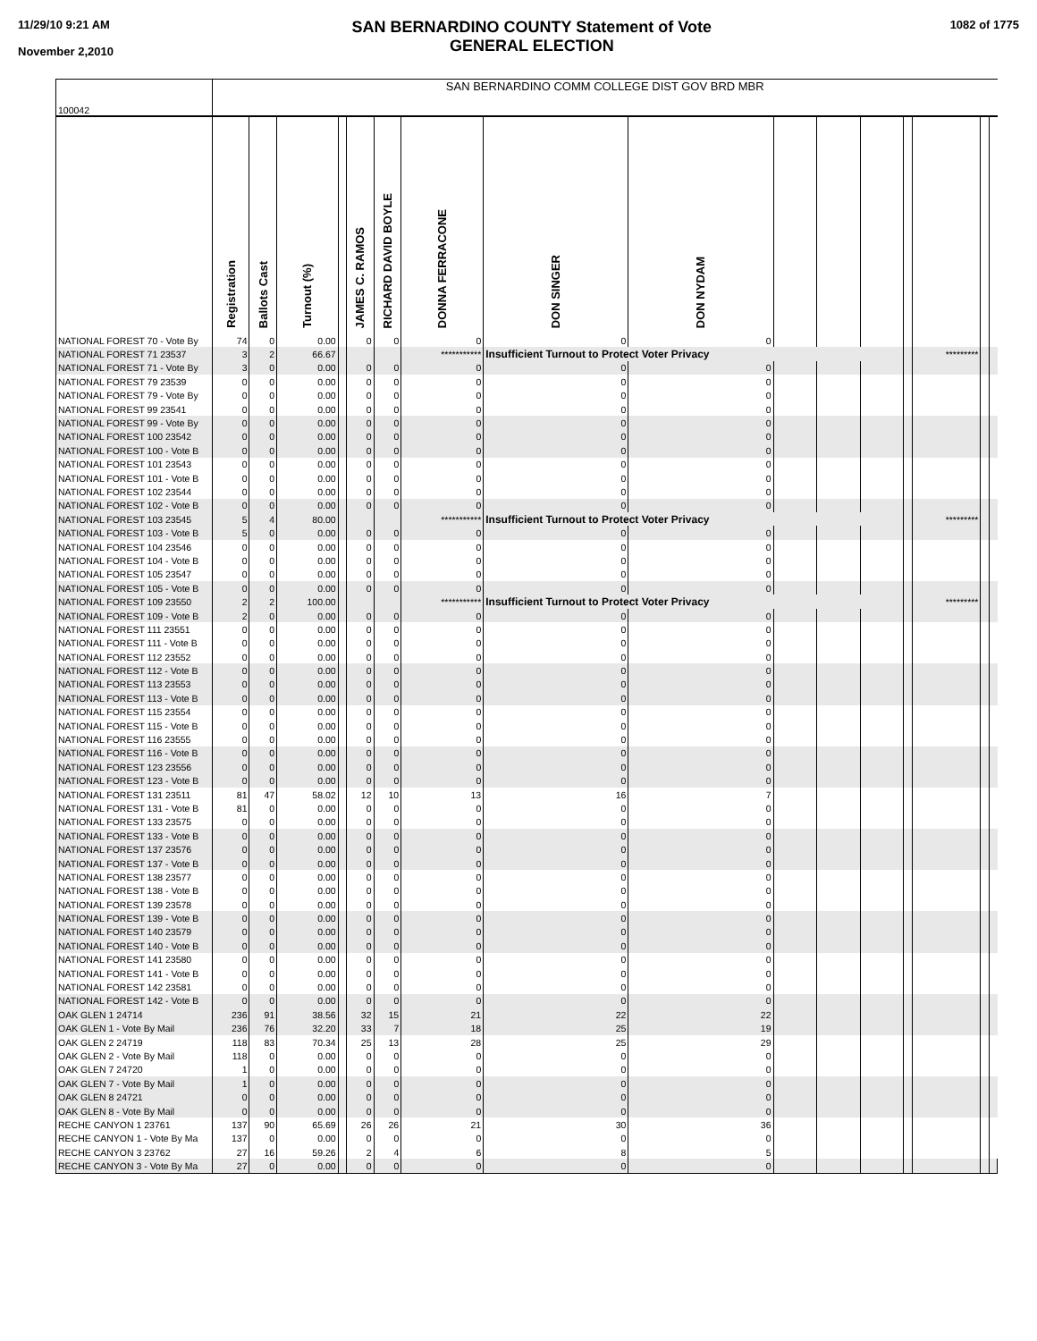11/29/10 9:21 AM
November 2,2010
SAN BERNARDINO COUNTY Statement of Vote
GENERAL ELECTION
1082 of 1775
| 100042 | SAN BERNARDINO COMM COLLEGE DIST GOV BRD MBR | | | | | | | | | | | | | | | |
| | Registration | Ballots Cast | Turnout (%) | | JAMES C. RAMOS | RICHARD DAVID BOYLE | DONNA FERRACONE | DON SINGER | DON NYDAM | | | | | | | |
| NATIONAL FOREST 70 - Vote By | 74 | 0 | 0.00 | | 0 | 0 | 0 | 0 | 0 | | | | | | | |
| NATIONAL FOREST 71 23537 | 3 | 2 | 66.67 | | | | *********** | Insufficient Turnout to Protect Voter Privacy | | | | | | ********* | | |
| NATIONAL FOREST 71 - Vote By | 3 | 0 | 0.00 | | 0 | 0 | 0 | 0 | 0 | | | | | | | |
| NATIONAL FOREST 79 23539 | 0 | 0 | 0.00 | | 0 | 0 | 0 | 0 | 0 | | | | | | | |
| NATIONAL FOREST 79 - Vote By | 0 | 0 | 0.00 | | 0 | 0 | 0 | 0 | 0 | | | | | | | |
| NATIONAL FOREST 99 23541 | 0 | 0 | 0.00 | | 0 | 0 | 0 | 0 | 0 | | | | | | | |
| NATIONAL FOREST 99 - Vote By | 0 | 0 | 0.00 | | 0 | 0 | 0 | 0 | 0 | | | | | | | |
| NATIONAL FOREST 100 23542 | 0 | 0 | 0.00 | | 0 | 0 | 0 | 0 | 0 | | | | | | | |
| NATIONAL FOREST 100 - Vote B | 0 | 0 | 0.00 | | 0 | 0 | 0 | 0 | 0 | | | | | | | |
| NATIONAL FOREST 101 23543 | 0 | 0 | 0.00 | | 0 | 0 | 0 | 0 | 0 | | | | | | | |
| NATIONAL FOREST 101 - Vote B | 0 | 0 | 0.00 | | 0 | 0 | 0 | 0 | 0 | | | | | | | |
| NATIONAL FOREST 102 23544 | 0 | 0 | 0.00 | | 0 | 0 | 0 | 0 | 0 | | | | | | | |
| NATIONAL FOREST 102 - Vote B | 0 | 0 | 0.00 | | 0 | 0 | 0 | 0 | 0 | | | | | | | |
| NATIONAL FOREST 103 23545 | 5 | 4 | 80.00 | | | | *********** | Insufficient Turnout to Protect Voter Privacy | | | | | | ********* | | |
| NATIONAL FOREST 103 - Vote B | 5 | 0 | 0.00 | | 0 | 0 | 0 | 0 | 0 | | | | | | | |
| NATIONAL FOREST 104 23546 | 0 | 0 | 0.00 | | 0 | 0 | 0 | 0 | 0 | | | | | | | |
| NATIONAL FOREST 104 - Vote B | 0 | 0 | 0.00 | | 0 | 0 | 0 | 0 | 0 | | | | | | | |
| NATIONAL FOREST 105 23547 | 0 | 0 | 0.00 | | 0 | 0 | 0 | 0 | 0 | | | | | | | |
| NATIONAL FOREST 105 - Vote B | 0 | 0 | 0.00 | | 0 | 0 | 0 | 0 | 0 | | | | | | | |
| NATIONAL FOREST 109 23550 | 2 | 2 | 100.00 | | | | *********** | Insufficient Turnout to Protect Voter Privacy | | | | | | ********* | | |
| NATIONAL FOREST 109 - Vote B | 2 | 0 | 0.00 | | 0 | 0 | 0 | 0 | 0 | | | | | | | |
| NATIONAL FOREST 111 23551 | 0 | 0 | 0.00 | | 0 | 0 | 0 | 0 | 0 | | | | | | | |
| NATIONAL FOREST 111 - Vote B | 0 | 0 | 0.00 | | 0 | 0 | 0 | 0 | 0 | | | | | | | |
| NATIONAL FOREST 112 23552 | 0 | 0 | 0.00 | | 0 | 0 | 0 | 0 | 0 | | | | | | | |
| NATIONAL FOREST 112 - Vote B | 0 | 0 | 0.00 | | 0 | 0 | 0 | 0 | 0 | | | | | | | |
| NATIONAL FOREST 113 23553 | 0 | 0 | 0.00 | | 0 | 0 | 0 | 0 | 0 | | | | | | | |
| NATIONAL FOREST 113 - Vote B | 0 | 0 | 0.00 | | 0 | 0 | 0 | 0 | 0 | | | | | | | |
| NATIONAL FOREST 115 23554 | 0 | 0 | 0.00 | | 0 | 0 | 0 | 0 | 0 | | | | | | | |
| NATIONAL FOREST 115 - Vote B | 0 | 0 | 0.00 | | 0 | 0 | 0 | 0 | 0 | | | | | | | |
| NATIONAL FOREST 116 23555 | 0 | 0 | 0.00 | | 0 | 0 | 0 | 0 | 0 | | | | | | | |
| NATIONAL FOREST 116 - Vote B | 0 | 0 | 0.00 | | 0 | 0 | 0 | 0 | 0 | | | | | | | |
| NATIONAL FOREST 123 23556 | 0 | 0 | 0.00 | | 0 | 0 | 0 | 0 | 0 | | | | | | | |
| NATIONAL FOREST 123 - Vote B | 0 | 0 | 0.00 | | 0 | 0 | 0 | 0 | 0 | | | | | | | |
| NATIONAL FOREST 131 23511 | 81 | 47 | 58.02 | | 12 | 10 | 13 | 16 | 7 | | | | | | | |
| NATIONAL FOREST 131 - Vote B | 81 | 0 | 0.00 | | 0 | 0 | 0 | 0 | 0 | | | | | | | |
| NATIONAL FOREST 133 23575 | 0 | 0 | 0.00 | | 0 | 0 | 0 | 0 | 0 | | | | | | | |
| NATIONAL FOREST 133 - Vote B | 0 | 0 | 0.00 | | 0 | 0 | 0 | 0 | 0 | | | | | | | |
| NATIONAL FOREST 137 23576 | 0 | 0 | 0.00 | | 0 | 0 | 0 | 0 | 0 | | | | | | | |
| NATIONAL FOREST 137 - Vote B | 0 | 0 | 0.00 | | 0 | 0 | 0 | 0 | 0 | | | | | | | |
| NATIONAL FOREST 138 23577 | 0 | 0 | 0.00 | | 0 | 0 | 0 | 0 | 0 | | | | | | | |
| NATIONAL FOREST 138 - Vote B | 0 | 0 | 0.00 | | 0 | 0 | 0 | 0 | 0 | | | | | | | |
| NATIONAL FOREST 139 23578 | 0 | 0 | 0.00 | | 0 | 0 | 0 | 0 | 0 | | | | | | | |
| NATIONAL FOREST 139 - Vote B | 0 | 0 | 0.00 | | 0 | 0 | 0 | 0 | 0 | | | | | | | |
| NATIONAL FOREST 140 23579 | 0 | 0 | 0.00 | | 0 | 0 | 0 | 0 | 0 | | | | | | | |
| NATIONAL FOREST 140 - Vote B | 0 | 0 | 0.00 | | 0 | 0 | 0 | 0 | 0 | | | | | | | |
| NATIONAL FOREST 141 23580 | 0 | 0 | 0.00 | | 0 | 0 | 0 | 0 | 0 | | | | | | | |
| NATIONAL FOREST 141 - Vote B | 0 | 0 | 0.00 | | 0 | 0 | 0 | 0 | 0 | | | | | | | |
| NATIONAL FOREST 142 23581 | 0 | 0 | 0.00 | | 0 | 0 | 0 | 0 | 0 | | | | | | | |
| NATIONAL FOREST 142 - Vote B | 0 | 0 | 0.00 | | 0 | 0 | 0 | 0 | 0 | | | | | | | |
| OAK GLEN 1 24714 | 236 | 91 | 38.56 | | 32 | 15 | 21 | 22 | 22 | | | | | | | |
| OAK GLEN 1 - Vote By Mail | 236 | 76 | 32.20 | | 33 | 7 | 18 | 25 | 19 | | | | | | | |
| OAK GLEN 2 24719 | 118 | 83 | 70.34 | | 25 | 13 | 28 | 25 | 29 | | | | | | | |
| OAK GLEN 2 - Vote By Mail | 118 | 0 | 0.00 | | 0 | 0 | 0 | 0 | 0 | | | | | | | |
| OAK GLEN 7 24720 | 1 | 0 | 0.00 | | 0 | 0 | 0 | 0 | 0 | | | | | | | |
| OAK GLEN 7 - Vote By Mail | 1 | 0 | 0.00 | | 0 | 0 | 0 | 0 | 0 | | | | | | | |
| OAK GLEN 8 24721 | 0 | 0 | 0.00 | | 0 | 0 | 0 | 0 | 0 | | | | | | | |
| OAK GLEN 8 - Vote By Mail | 0 | 0 | 0.00 | | 0 | 0 | 0 | 0 | 0 | | | | | | | |
| RECHE CANYON 1 23761 | 137 | 90 | 65.69 | | 26 | 26 | 21 | 30 | 36 | | | | | | | |
| RECHE CANYON 1 - Vote By Ma | 137 | 0 | 0.00 | | 0 | 0 | 0 | 0 | 0 | | | | | | | |
| RECHE CANYON 3 23762 | 27 | 16 | 59.26 | | 2 | 4 | 6 | 8 | 5 | | | | | | | |
| RECHE CANYON 3 - Vote By Ma | 27 | 0 | 0.00 | | 0 | 0 | 0 | 0 | 0 | | | | | | | |